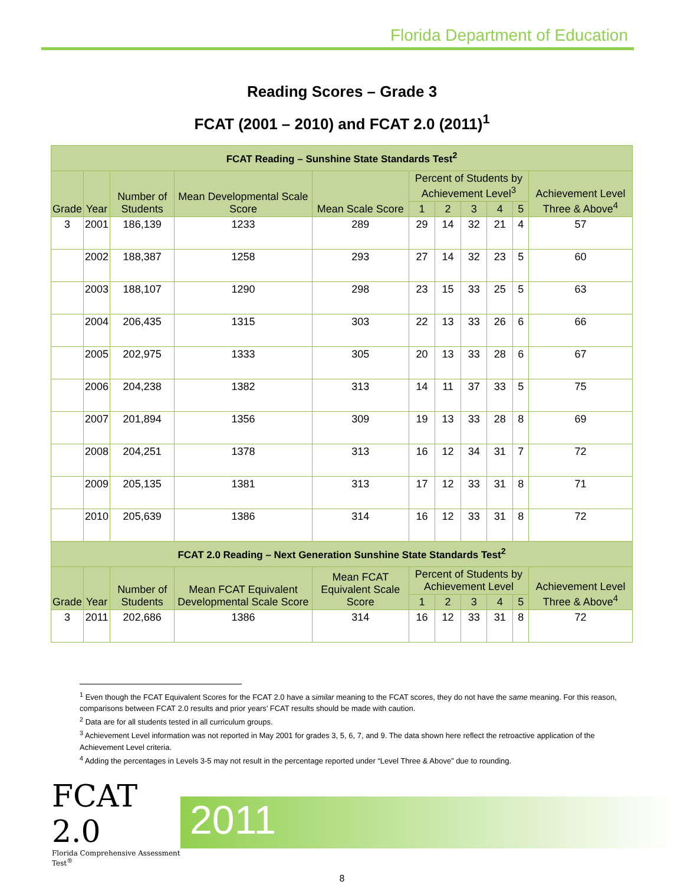Florida Department of Education
Reading Scores – Grade 3
FCAT (2001 – 2010) and FCAT 2.0 (2011)<sup>1</sup>
| FCAT Reading – Sunshine State Standards Test<sup>2</sup> | | | | | | | | | | |
| Grade | Year | Number of Students | Mean Developmental Scale Score | Mean Scale Score | Percent of Students by Achievement Level<sup>3</sup> | | | | | Achievement Level Three & Above<sup>4</sup> |
| | | | | | 1 | 2 | 3 | 4 | 5 | |
| 3 | 2001 | 186,139 | 1233 | 289 | 29 | 14 | 32 | 21 | 4 | 57 |
| | 2002 | 188,387 | 1258 | 293 | 27 | 14 | 32 | 23 | 5 | 60 |
| | 2003 | 188,107 | 1290 | 298 | 23 | 15 | 33 | 25 | 5 | 63 |
| | 2004 | 206,435 | 1315 | 303 | 22 | 13 | 33 | 26 | 6 | 66 |
| | 2005 | 202,975 | 1333 | 305 | 20 | 13 | 33 | 28 | 6 | 67 |
| | 2006 | 204,238 | 1382 | 313 | 14 | 11 | 37 | 33 | 5 | 75 |
| | 2007 | 201,894 | 1356 | 309 | 19 | 13 | 33 | 28 | 8 | 69 |
| | 2008 | 204,251 | 1378 | 313 | 16 | 12 | 34 | 31 | 7 | 72 |
| | 2009 | 205,135 | 1381 | 313 | 17 | 12 | 33 | 31 | 8 | 71 |
| | 2010 | 205,639 | 1386 | 314 | 16 | 12 | 33 | 31 | 8 | 72 |
| FCAT 2.0 Reading – Next Generation Sunshine State Standards Test<sup>2</sup> | | | | | | | | | | |
| Grade | Year | Number of Students | Mean FCAT Equivalent Developmental Scale Score | Mean FCAT Equivalent Scale Score | Percent of Students by Achievement Level | | | | | Achievement Level Three & Above<sup>4</sup> |
| | | | | | 1 | 2 | 3 | 4 | 5 | |
| 3 | 2011 | 202,686 | 1386 | 314 | 16 | 12 | 33 | 31 | 8 | 72 |
<sup>1</sup> Even though the FCAT Equivalent Scores for the FCAT 2.0 have a similar meaning to the FCAT scores, they do not have the same meaning. For this reason, comparisons between FCAT 2.0 results and prior years’ FCAT results should be made with caution.
<sup>2</sup> Data are for all students tested in all curriculum groups.
<sup>3</sup> Achievement Level information was not reported in May 2001 for grades 3, 5, 6, 7, and 9. The data shown here reflect the retroactive application of the Achievement Level criteria.
<sup>4</sup> Adding the percentages in Levels 3-5 may not result in the percentage reported under “Level Three & Above” due to rounding.
FCAT 2.0
Florida Comprehensive Assessment Test<sup>®</sup>
2011
8